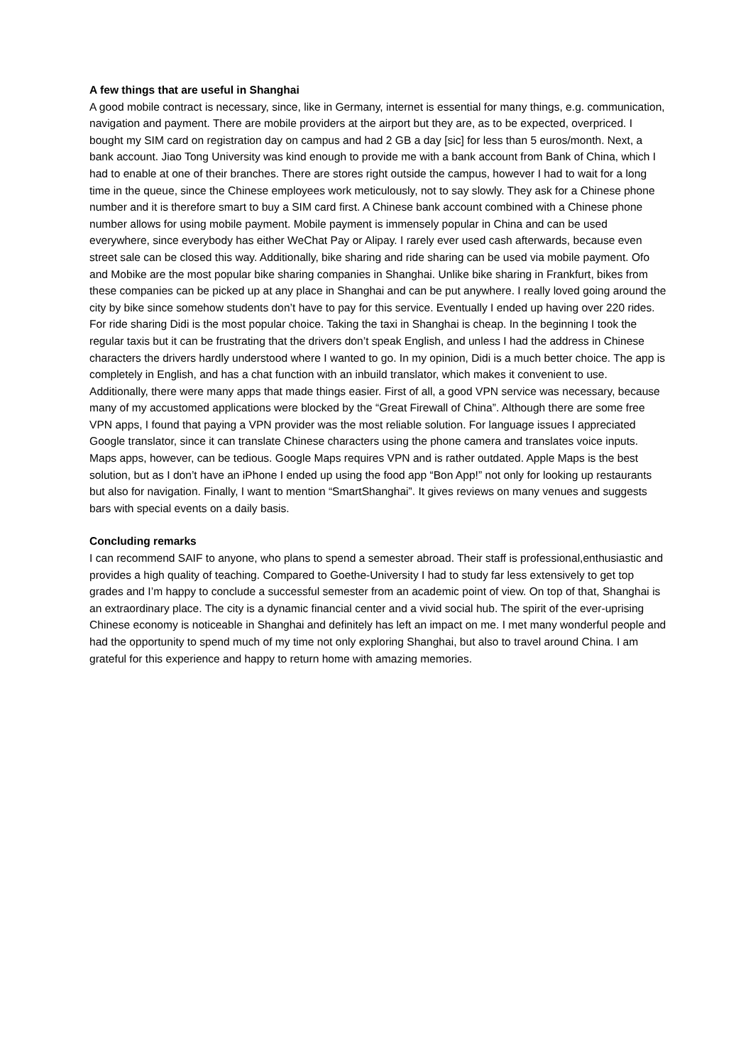A few things that are useful in Shanghai
A good mobile contract is necessary, since, like in Germany, internet is essential for many things, e.g. communication, navigation and payment. There are mobile providers at the airport but they are, as to be expected, overpriced. I bought my SIM card on registration day on campus and had 2 GB a day [sic] for less than 5 euros/month. Next, a bank account. Jiao Tong University was kind enough to provide me with a bank account from Bank of China, which I had to enable at one of their branches. There are stores right outside the campus, however I had to wait for a long time in the queue, since the Chinese employees work meticulously, not to say slowly. They ask for a Chinese phone number and it is therefore smart to buy a SIM card first. A Chinese bank account combined with a Chinese phone number allows for using mobile payment. Mobile payment is immensely popular in China and can be used everywhere, since everybody has either WeChat Pay or Alipay. I rarely ever used cash afterwards, because even street sale can be closed this way. Additionally, bike sharing and ride sharing can be used via mobile payment. Ofo and Mobike are the most popular bike sharing companies in Shanghai. Unlike bike sharing in Frankfurt, bikes from these companies can be picked up at any place in Shanghai and can be put anywhere. I really loved going around the city by bike since somehow students don’t have to pay for this service. Eventually I ended up having over 220 rides. For ride sharing Didi is the most popular choice. Taking the taxi in Shanghai is cheap. In the beginning I took the regular taxis but it can be frustrating that the drivers don’t speak English, and unless I had the address in Chinese characters the drivers hardly understood where I wanted to go. In my opinion, Didi is a much better choice. The app is completely in English, and has a chat function with an inbuild translator, which makes it convenient to use. Additionally, there were many apps that made things easier. First of all, a good VPN service was necessary, because many of my accustomed applications were blocked by the “Great Firewall of China”. Although there are some free VPN apps, I found that paying a VPN provider was the most reliable solution. For language issues I appreciated Google translator, since it can translate Chinese characters using the phone camera and translates voice inputs. Maps apps, however, can be tedious. Google Maps requires VPN and is rather outdated. Apple Maps is the best solution, but as I don’t have an iPhone I ended up using the food app “Bon App!” not only for looking up restaurants but also for navigation. Finally, I want to mention “SmartShanghai”. It gives reviews on many venues and suggests bars with special events on a daily basis.
Concluding remarks
I can recommend SAIF to anyone, who plans to spend a semester abroad. Their staff is professional,enthusiastic and provides a high quality of teaching. Compared to Goethe-University I had to study far less extensively to get top grades and I’m happy to conclude a successful semester from an academic point of view. On top of that, Shanghai is an extraordinary place. The city is a dynamic financial center and a vivid social hub. The spirit of the ever-uprising Chinese economy is noticeable in Shanghai and definitely has left an impact on me. I met many wonderful people and had the opportunity to spend much of my time not only exploring Shanghai, but also to travel around China. I am grateful for this experience and happy to return home with amazing memories.